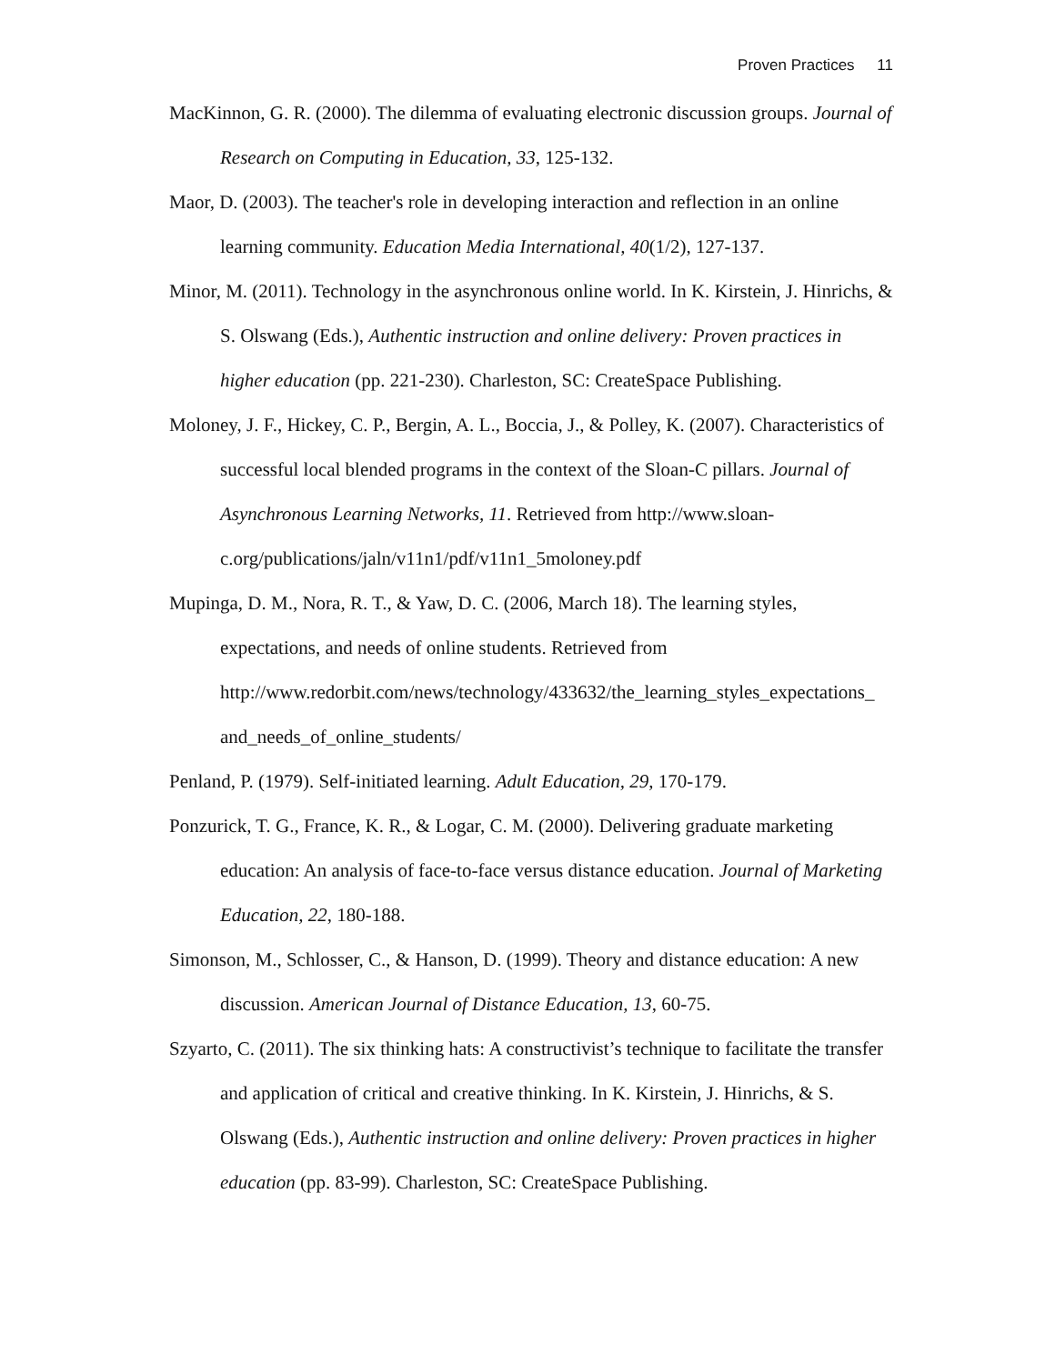Proven Practices 11
MacKinnon, G. R. (2000). The dilemma of evaluating electronic discussion groups. Journal of Research on Computing in Education, 33, 125-132.
Maor, D. (2003). The teacher's role in developing interaction and reflection in an online learning community. Education Media International, 40(1/2), 127-137.
Minor, M. (2011). Technology in the asynchronous online world. In K. Kirstein, J. Hinrichs, & S. Olswang (Eds.), Authentic instruction and online delivery: Proven practices in higher education (pp. 221-230). Charleston, SC: CreateSpace Publishing.
Moloney, J. F., Hickey, C. P., Bergin, A. L., Boccia, J., & Polley, K. (2007). Characteristics of successful local blended programs in the context of the Sloan-C pillars. Journal of Asynchronous Learning Networks, 11. Retrieved from http://www.sloan-c.org/publications/jaln/v11n1/pdf/v11n1_5moloney.pdf
Mupinga, D. M., Nora, R. T., & Yaw, D. C. (2006, March 18). The learning styles, expectations, and needs of online students. Retrieved from http://www.redorbit.com/news/technology/433632/the_learning_styles_expectations_ and_needs_of_online_students/
Penland, P. (1979). Self-initiated learning. Adult Education, 29, 170-179.
Ponzurick, T. G., France, K. R., & Logar, C. M. (2000). Delivering graduate marketing education: An analysis of face-to-face versus distance education. Journal of Marketing Education, 22, 180-188.
Simonson, M., Schlosser, C., & Hanson, D. (1999). Theory and distance education: A new discussion. American Journal of Distance Education, 13, 60-75.
Szyarto, C. (2011). The six thinking hats: A constructivist’s technique to facilitate the transfer and application of critical and creative thinking. In K. Kirstein, J. Hinrichs, & S. Olswang (Eds.), Authentic instruction and online delivery: Proven practices in higher education (pp. 83-99). Charleston, SC: CreateSpace Publishing.